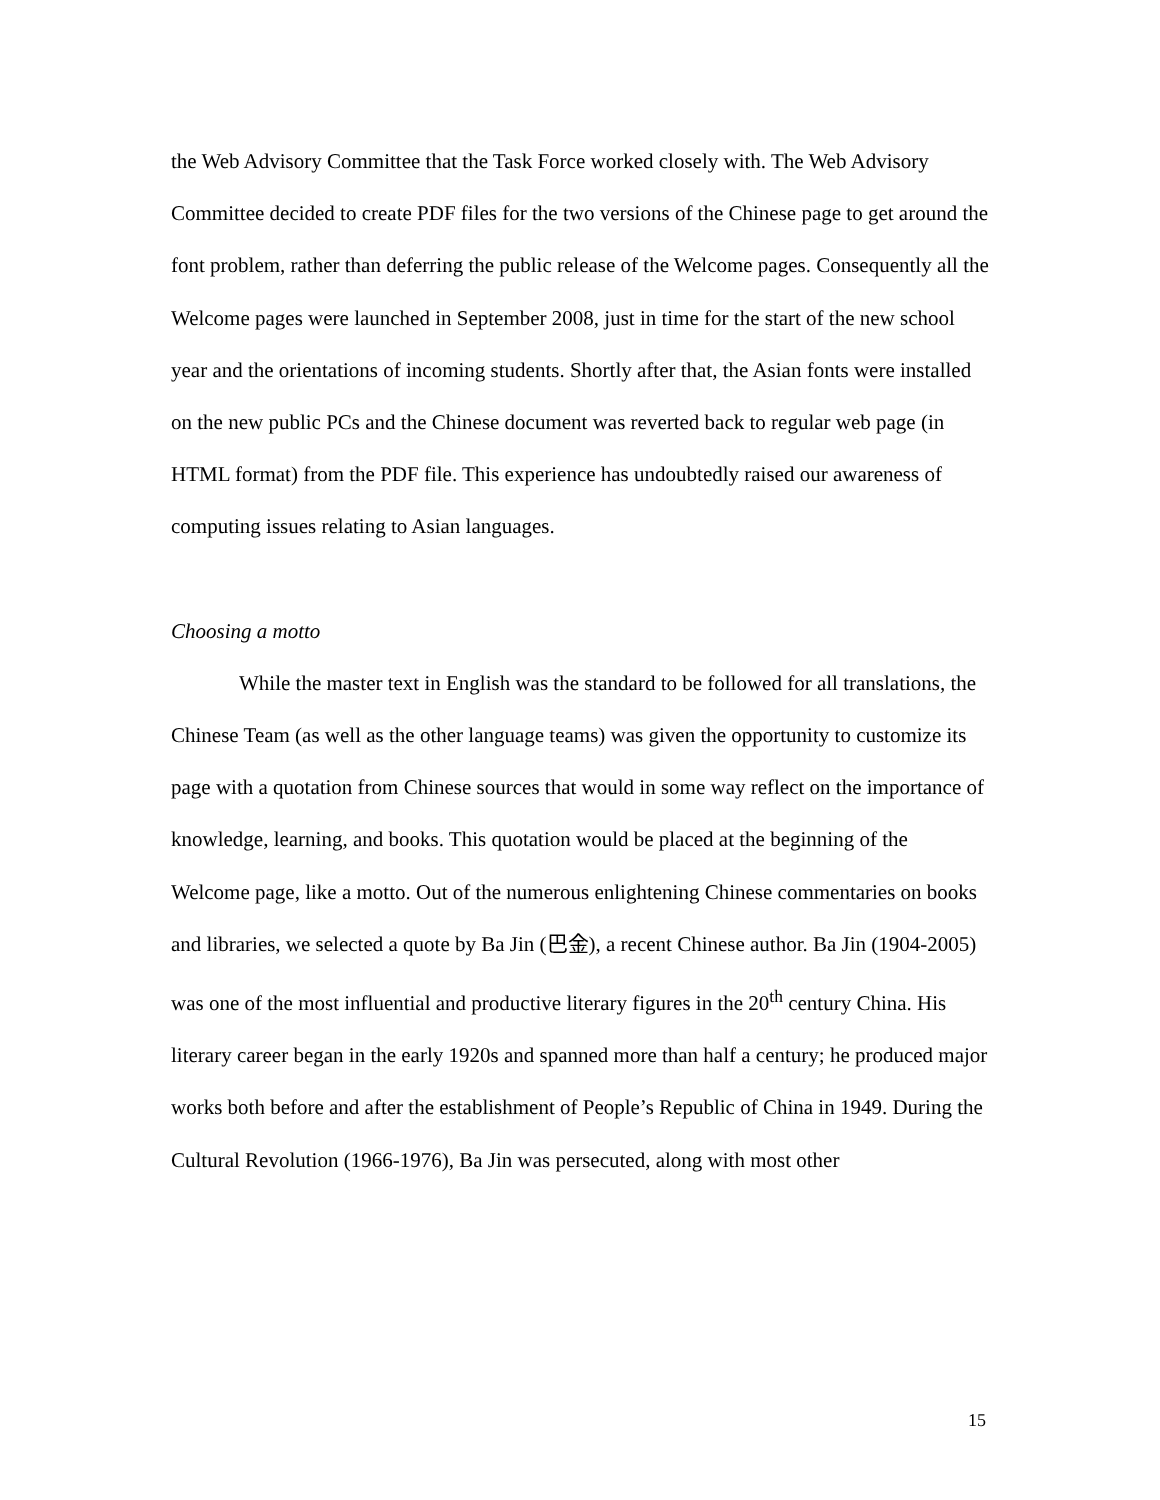the Web Advisory Committee that the Task Force worked closely with. The Web Advisory Committee decided to create PDF files for the two versions of the Chinese page to get around the font problem, rather than deferring the public release of the Welcome pages. Consequently all the Welcome pages were launched in September 2008, just in time for the start of the new school year and the orientations of incoming students. Shortly after that, the Asian fonts were installed on the new public PCs and the Chinese document was reverted back to regular web page (in HTML format) from the PDF file. This experience has undoubtedly raised our awareness of computing issues relating to Asian languages.
Choosing a motto
While the master text in English was the standard to be followed for all translations, the Chinese Team (as well as the other language teams) was given the opportunity to customize its page with a quotation from Chinese sources that would in some way reflect on the importance of knowledge, learning, and books. This quotation would be placed at the beginning of the Welcome page, like a motto. Out of the numerous enlightening Chinese commentaries on books and libraries, we selected a quote by Ba Jin (巴金), a recent Chinese author. Ba Jin (1904-2005) was one of the most influential and productive literary figures in the 20<sup>th</sup> century China. His literary career began in the early 1920s and spanned more than half a century; he produced major works both before and after the establishment of People’s Republic of China in 1949. During the Cultural Revolution (1966-1976), Ba Jin was persecuted, along with most other
15